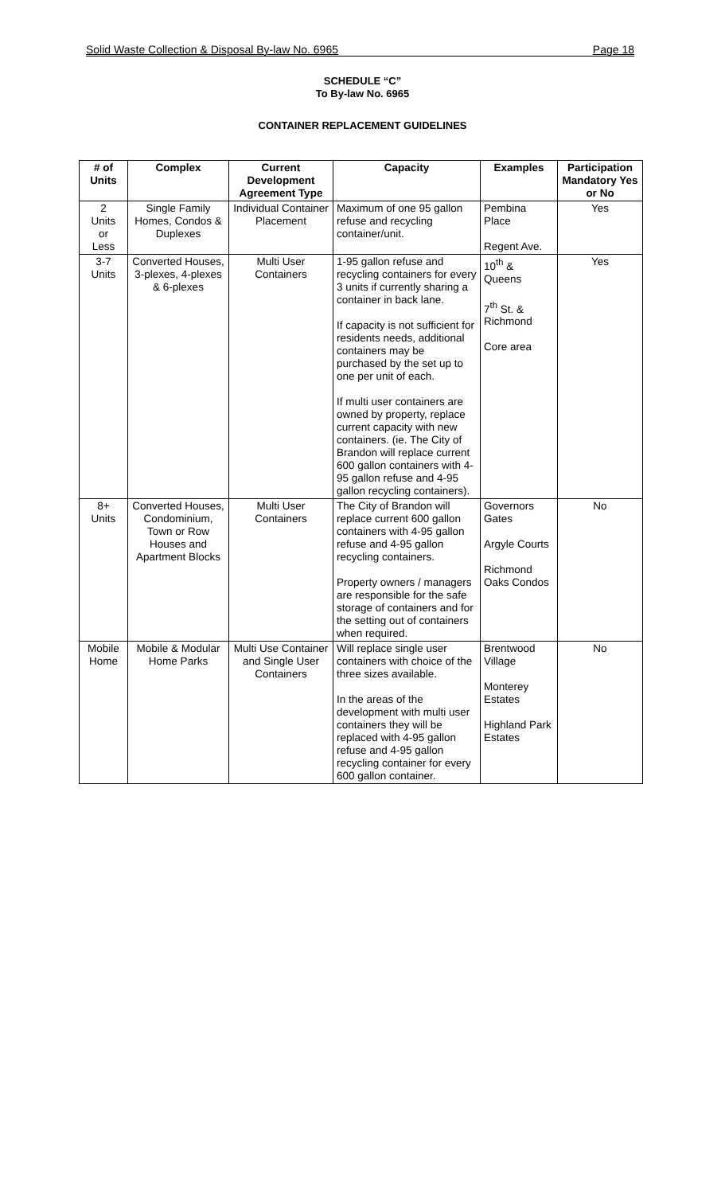Solid Waste Collection & Disposal By-law No. 6965 Page 18
SCHEDULE “C”
To By-law No. 6965
CONTAINER REPLACEMENT GUIDELINES
| # of Units | Complex | Current Development Agreement Type | Capacity | Examples | Participation Mandatory Yes or No |
| --- | --- | --- | --- | --- | --- |
| 2 Units or Less | Single Family Homes, Condos & Duplexes | Individual Container Placement | Maximum of one 95 gallon refuse and recycling container/unit. | Pembina Place Regent Ave. | Yes |
| 3-7 Units | Converted Houses, 3-plexes, 4-plexes & 6-plexes | Multi User Containers | 1-95 gallon refuse and recycling containers for every 3 units if currently sharing a container in back lane. If capacity is not sufficient for residents needs, additional containers may be purchased by the set up to one per unit of each. If multi user containers are owned by property, replace current capacity with new containers. (ie. The City of Brandon will replace current 600 gallon containers with 4-95 gallon refuse and 4-95 gallon recycling containers). | 10<sup>th</sup> & Queens 7<sup>th</sup> St. & Richmond Core area | Yes |
| 8+ Units | Converted Houses, Condominium, Town or Row Houses and Apartment Blocks | Multi User Containers | The City of Brandon will replace current 600 gallon containers with 4-95 gallon refuse and 4-95 gallon recycling containers. Property owners / managers are responsible for the safe storage of containers and for the setting out of containers when required. | Governors Gates Argyle Courts Richmond Oaks Condos | No |
| Mobile Home | Mobile & Modular Home Parks | Multi Use Container and Single User Containers | Will replace single user containers with choice of the three sizes available. In the areas of the development with multi user containers they will be replaced with 4-95 gallon refuse and 4-95 gallon recycling container for every 600 gallon container. | Brentwood Village Monterey Estates Highland Park Estates | No |